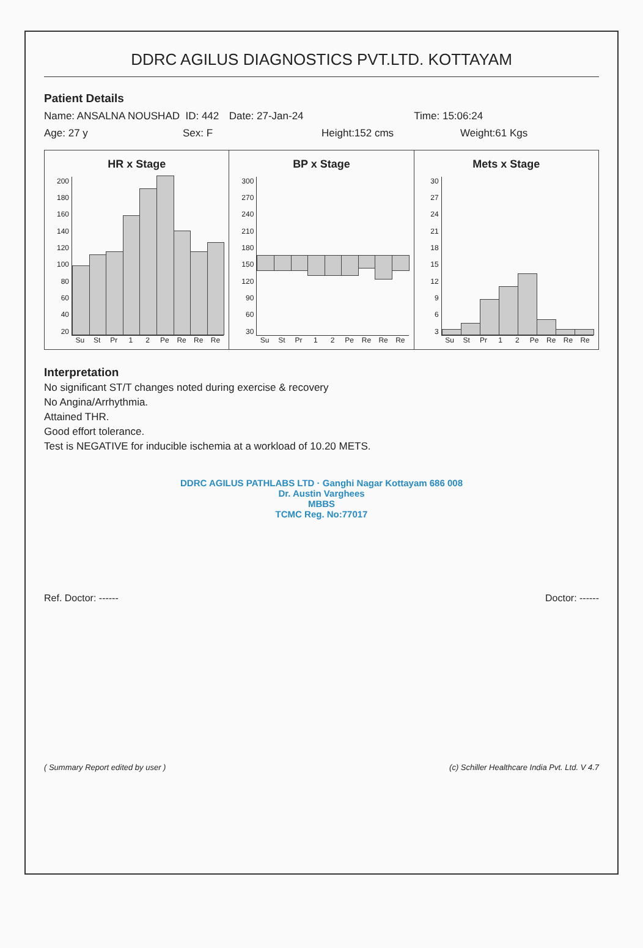DDRC AGILUS DIAGNOSTICS PVT.LTD. KOTTAYAM
Patient Details
Name: ANSALNA NOUSHAD ID: 442 Date: 27-Jan-24 Time: 15:06:24
Age: 27 y Sex: F Height:152 cms Weight:61 Kgs
HR x Stage
200
180
160
140
120
100
80
60
40
20
Su St Pr 1 2 Pe Re Re Re
BP x Stage
300
270
240
210
180
150
120
90
60
30
Su St Pr 1 2 Pe Re Re Re
Mets x Stage
30
27
24
21
18
15
12
9
6
3
Su St Pr 1 2 Pe Re Re Re
Interpretation
No significant ST/T changes noted during exercise & recovery
No Angina/Arrhythmia.
Attained THR.
Good effort tolerance.
Test is NEGATIVE for inducible ischemia at a workload of 10.20 METS.
DDRC AGILUS PATHLABS LTD · Ganghi Nagar Kottayam 686 008
Dr. Austin Varghees
MBBS
TCMC Reg. No:77017
Ref. Doctor: ------ Doctor: ------
( Summary Report edited by user ) (c) Schiller Healthcare India Pvt. Ltd. V 4.7